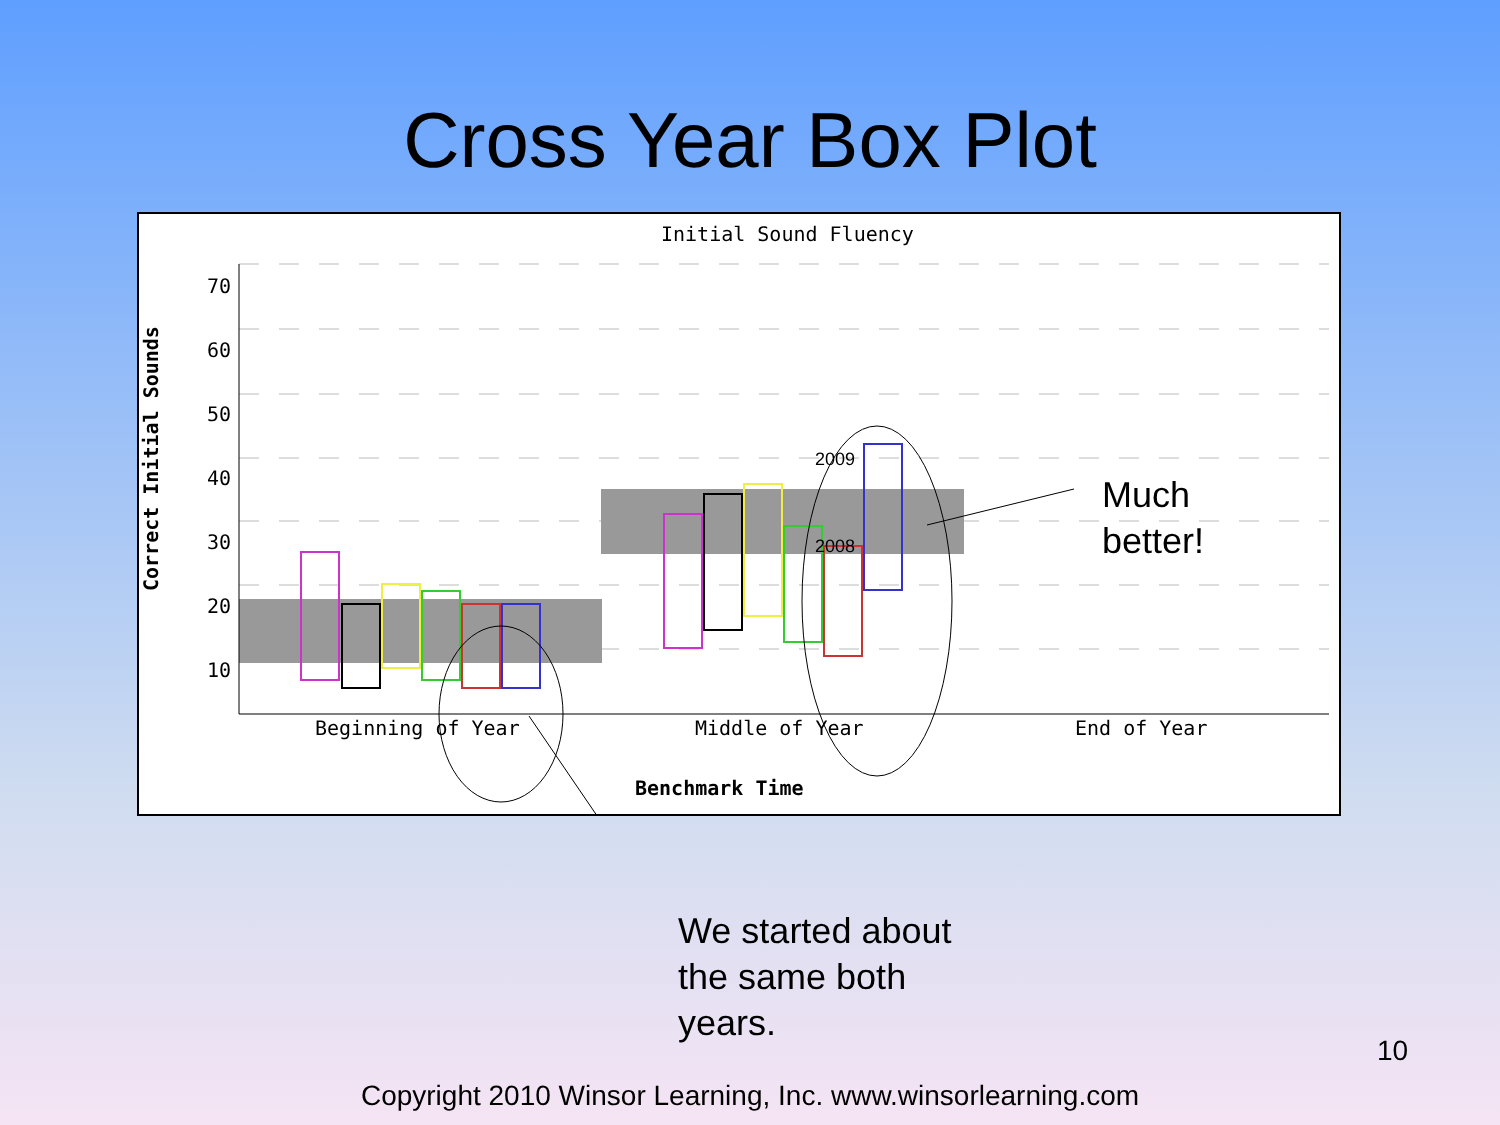Cross Year Box Plot
Initial Sound Fluency
70
60
50
40
30
20
10
Correct Initial Sounds
2009
2008
Beginning of Year Middle of Year End of Year
Benchmark Time
Much
better!
We started about
the same both
years.
10
Copyright 2010 Winsor Learning, Inc. www.winsorlearning.com